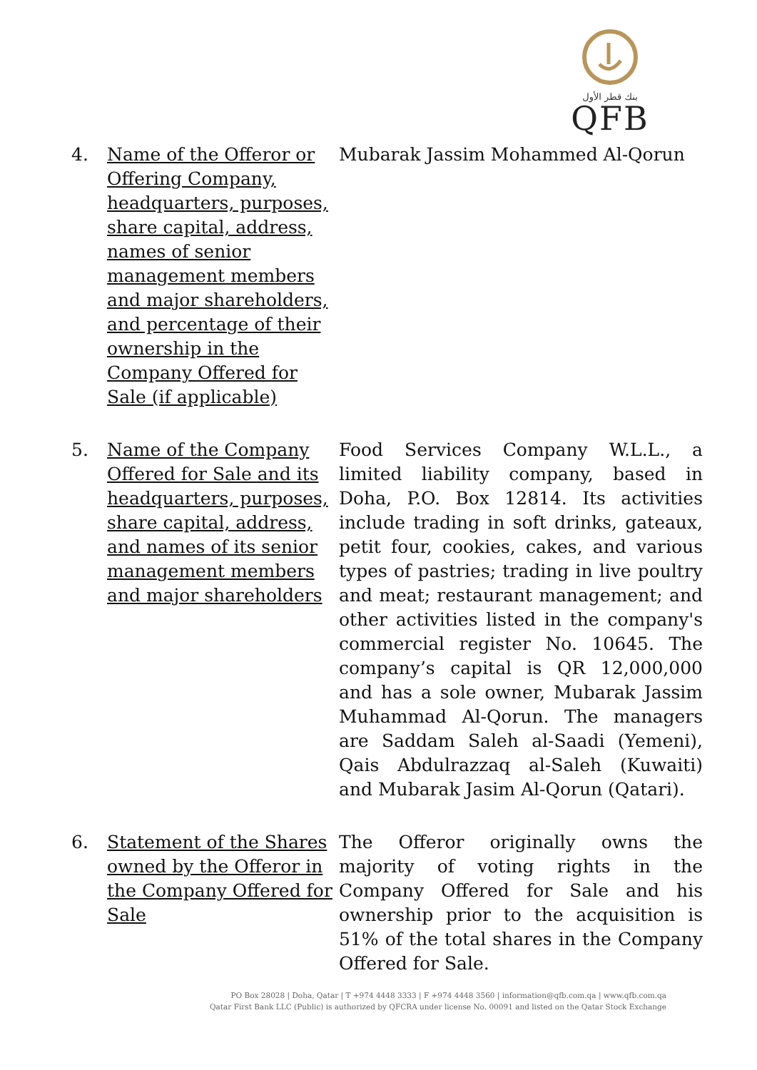بنك قطر الأول
QFB
| 4. | Name of the Offeror or Offering Company, headquarters, purposes, share capital, address, names of senior management members and major shareholders, and percentage of their ownership in the Company Offered for Sale (if applicable) | Mubarak Jassim Mohammed Al-Qorun |
| 5. | Name of the Company Offered for Sale and its headquarters, purposes, share capital, address, and names of its senior management members and major shareholders | Food Services Company W.L.L., a limited liability company, based in Doha, P.O. Box 12814. Its activities include trading in soft drinks, gateaux, petit four, cookies, cakes, and various types of pastries; trading in live poultry and meat; restaurant management; and other activities listed in the company's commercial register No. 10645. The company’s capital is QR 12,000,000 and has a sole owner, Mubarak Jassim Muhammad Al-Qorun. The managers are Saddam Saleh al-Saadi (Yemeni), Qais Abdulrazzaq al-Saleh (Kuwaiti) and Mubarak Jasim Al-Qorun (Qatari). |
| 6. | Statement of the Shares owned by the Offeror in the Company Offered for Sale | The Offeror originally owns the majority of voting rights in the Company Offered for Sale and his ownership prior to the acquisition is 51% of the total shares in the Company Offered for Sale. |
PO Box 28028 | Doha, Qatar | T +974 4448 3333 | F +974 4448 3560 | information@qfb.com.qa | www.qfb.com.qa
Qatar First Bank LLC (Public) is authorized by QFCRA under license No. 00091 and listed on the Qatar Stock Exchange